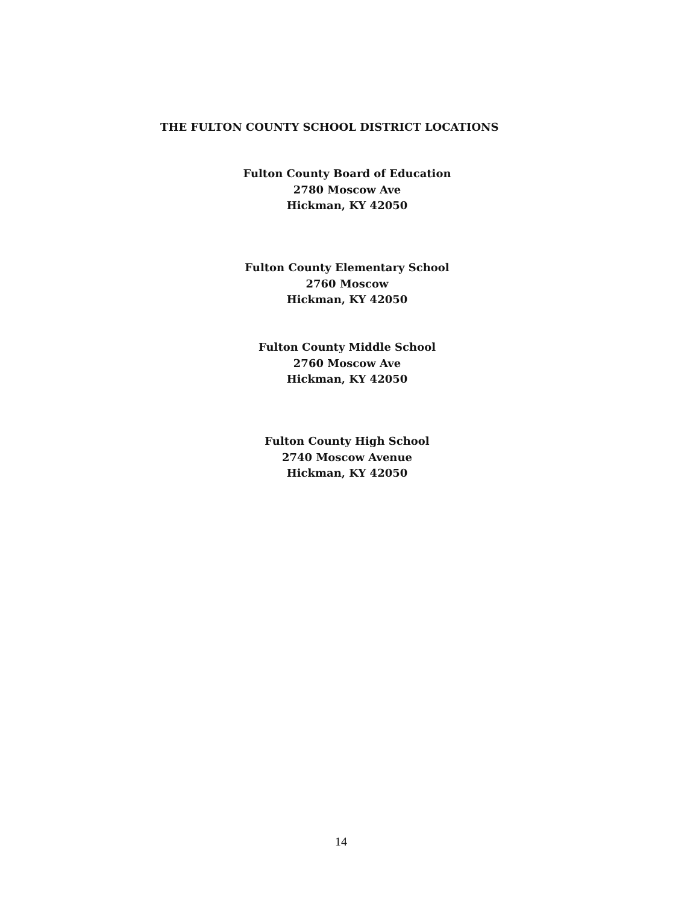THE FULTON COUNTY SCHOOL DISTRICT LOCATIONS
Fulton County Board of Education
2780 Moscow Ave
Hickman, KY 42050
Fulton County Elementary School
2760 Moscow
Hickman, KY 42050
Fulton County Middle School
2760 Moscow Ave
Hickman, KY 42050
Fulton County High School
2740 Moscow Avenue
Hickman, KY 42050
14